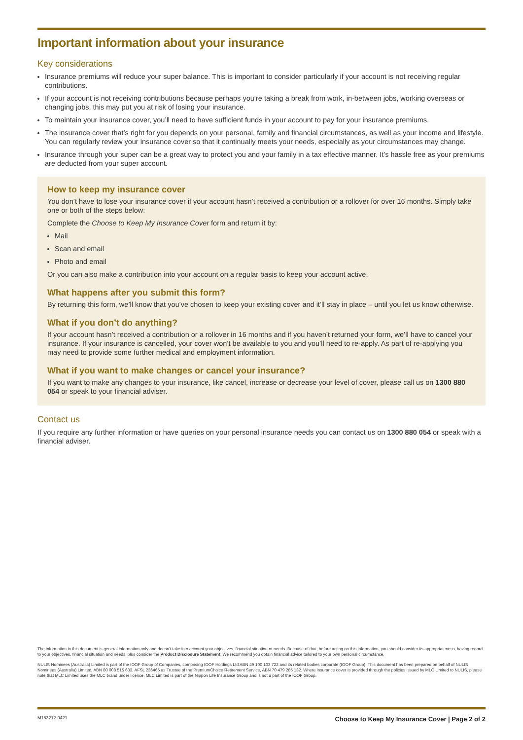Important information about your insurance
Key considerations
Insurance premiums will reduce your super balance. This is important to consider particularly if your account is not receiving regular contributions.
If your account is not receiving contributions because perhaps you’re taking a break from work, in-between jobs, working overseas or changing jobs, this may put you at risk of losing your insurance.
To maintain your insurance cover, you’ll need to have sufficient funds in your account to pay for your insurance premiums.
The insurance cover that’s right for you depends on your personal, family and financial circumstances, as well as your income and lifestyle. You can regularly review your insurance cover so that it continually meets your needs, especially as your circumstances may change.
Insurance through your super can be a great way to protect you and your family in a tax effective manner. It’s hassle free as your premiums are deducted from your super account.
How to keep my insurance cover
You don’t have to lose your insurance cover if your account hasn’t received a contribution or a rollover for over 16 months. Simply take one or both of the steps below:
Complete the Choose to Keep My Insurance Cover form and return it by:
Mail
Scan and email
Photo and email
Or you can also make a contribution into your account on a regular basis to keep your account active.
What happens after you submit this form?
By returning this form, we’ll know that you’ve chosen to keep your existing cover and it’ll stay in place – until you let us know otherwise.
What if you don’t do anything?
If your account hasn’t received a contribution or a rollover in 16 months and if you haven’t returned your form, we’ll have to cancel your insurance. If your insurance is cancelled, your cover won’t be available to you and you’ll need to re-apply. As part of re-applying you may need to provide some further medical and employment information.
What if you want to make changes or cancel your insurance?
If you want to make any changes to your insurance, like cancel, increase or decrease your level of cover, please call us on 1300 880 054 or speak to your financial adviser.
Contact us
If you require any further information or have queries on your personal insurance needs you can contact us on 1300 880 054 or speak with a financial adviser.
The information in this document is general information only and doesn’t take into account your objectives, financial situation or needs. Because of that, before acting on this information, you should consider its appropriateness, having regard to your objectives, financial situation and needs, plus consider the Product Disclosure Statement. We recommend you obtain financial advice tailored to your own personal circumstance.
NULIS Nominees (Australia) Limited is part of the IOOF Group of Companies, comprising IOOF Holdings Ltd ABN 49 100 103 722 and its related bodies corporate (IOOF Group). This document has been prepared on behalf of NULIS Nominees (Australia) Limited, ABN 80 008 515 633, AFSL 236465 as Trustee of the PremiumChoice Retirement Service, ABN 70 479 285 132. Where insurance cover is provided through the policies issued by MLC Limited to NULIS, please note that MLC Limited uses the MLC brand under licence. MLC Limited is part of the Nippon Life Insurance Group and is not a part of the IOOF Group.
M153212-0421 Choose to Keep My Insurance Cover | Page 2 of 2